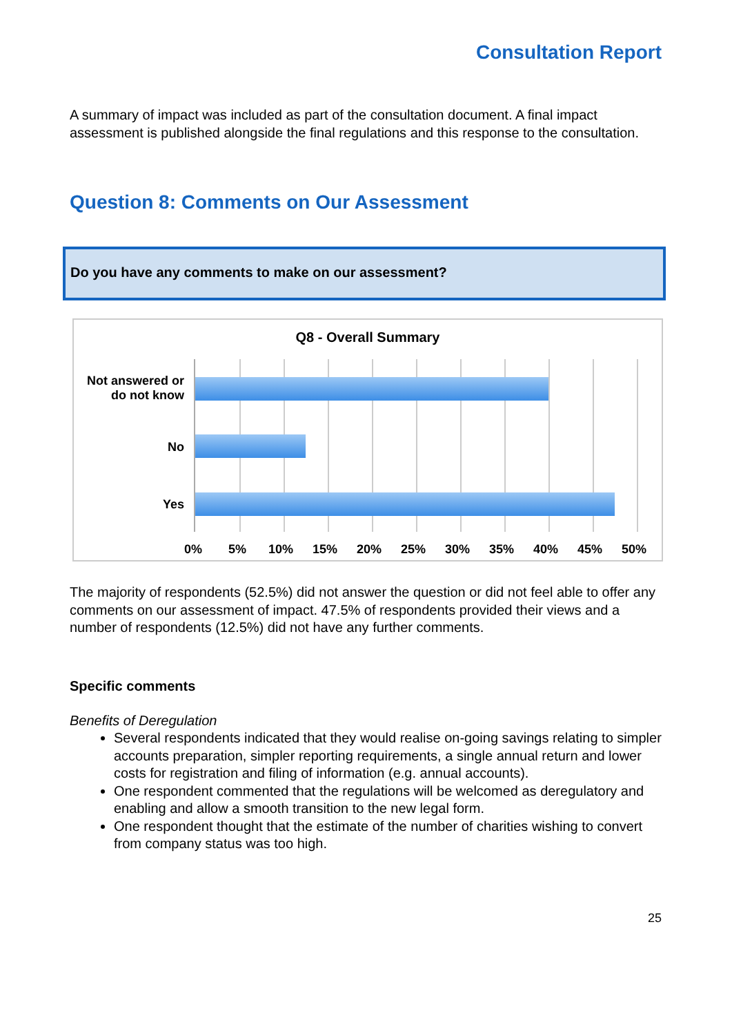Consultation Report
A summary of impact was included as part of the consultation document. A final impact assessment is published alongside the final regulations and this response to the consultation.
Question 8: Comments on Our Assessment
Do you have any comments to make on our assessment?
Q8 - Overall Summary
Not answered or do not know
No
Yes
0% 5% 10% 15% 20% 25% 30% 35% 40% 45% 50%
The majority of respondents (52.5%) did not answer the question or did not feel able to offer any comments on our assessment of impact. 47.5% of respondents provided their views and a number of respondents (12.5%) did not have any further comments.
Specific comments
Benefits of Deregulation
Several respondents indicated that they would realise on-going savings relating to simpler accounts preparation, simpler reporting requirements, a single annual return and lower costs for registration and filing of information (e.g. annual accounts).
One respondent commented that the regulations will be welcomed as deregulatory and enabling and allow a smooth transition to the new legal form.
One respondent thought that the estimate of the number of charities wishing to convert from company status was too high.
25